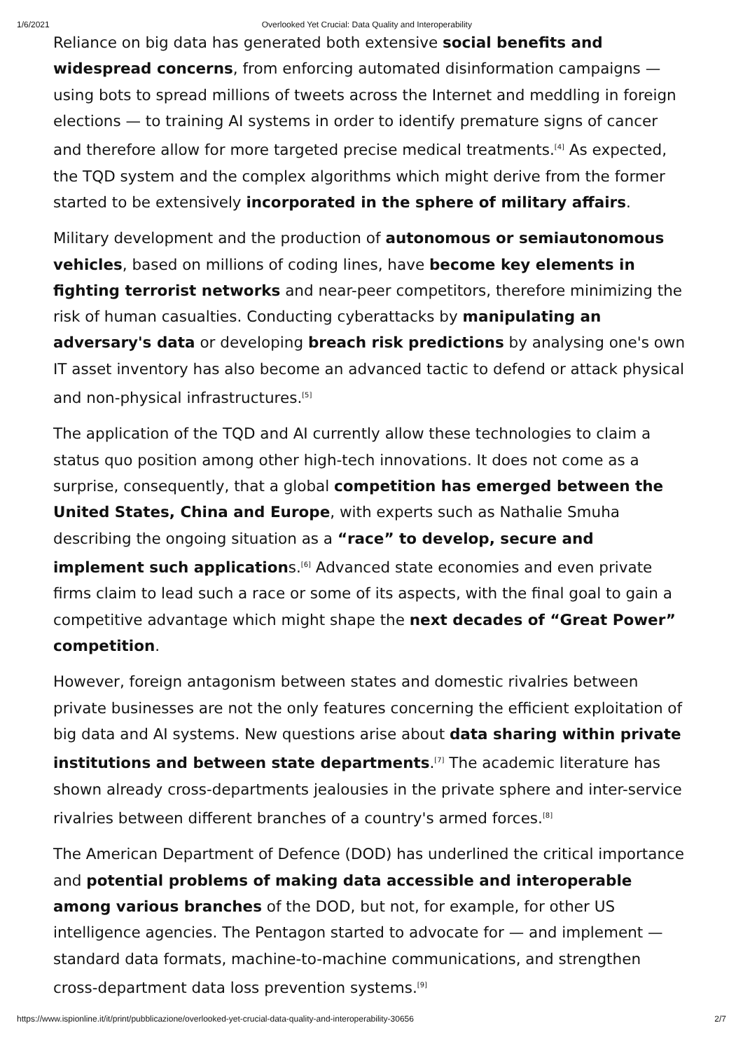1/6/2021 Overlooked Yet Crucial: Data Quality and Interoperability
Reliance on big data has generated both extensive social benefits and widespread concerns, from enforcing automated disinformation campaigns — using bots to spread millions of tweets across the Internet and meddling in foreign elections — to training AI systems in order to identify premature signs of cancer and therefore allow for more targeted precise medical treatments.<sup>[4]</sup> As expected, the TQD system and the complex algorithms which might derive from the former started to be extensively incorporated in the sphere of military affairs.
Military development and the production of autonomous or semiautonomous vehicles, based on millions of coding lines, have become key elements in fighting terrorist networks and near-peer competitors, therefore minimizing the risk of human casualties. Conducting cyberattacks by manipulating an adversary's data or developing breach risk predictions by analysing one's own IT asset inventory has also become an advanced tactic to defend or attack physical and non-physical infrastructures.<sup>[5]</sup>
The application of the TQD and AI currently allow these technologies to claim a status quo position among other high-tech innovations. It does not come as a surprise, consequently, that a global competition has emerged between the United States, China and Europe, with experts such as Nathalie Smuha describing the ongoing situation as a “race” to develop, secure and implement such applications.<sup>[6]</sup> Advanced state economies and even private firms claim to lead such a race or some of its aspects, with the final goal to gain a competitive advantage which might shape the next decades of “Great Power” competition.
However, foreign antagonism between states and domestic rivalries between private businesses are not the only features concerning the efficient exploitation of big data and AI systems. New questions arise about data sharing within private institutions and between state departments.<sup>[7]</sup> The academic literature has shown already cross-departments jealousies in the private sphere and inter-service rivalries between different branches of a country's armed forces.<sup>[8]</sup>
The American Department of Defence (DOD) has underlined the critical importance and potential problems of making data accessible and interoperable among various branches of the DOD, but not, for example, for other US intelligence agencies. The Pentagon started to advocate for — and implement — standard data formats, machine-to-machine communications, and strengthen cross-department data loss prevention systems.<sup>[9]</sup>
https://www.ispionline.it/it/print/pubblicazione/overlooked-yet-crucial-data-quality-and-interoperability-30656 2/7